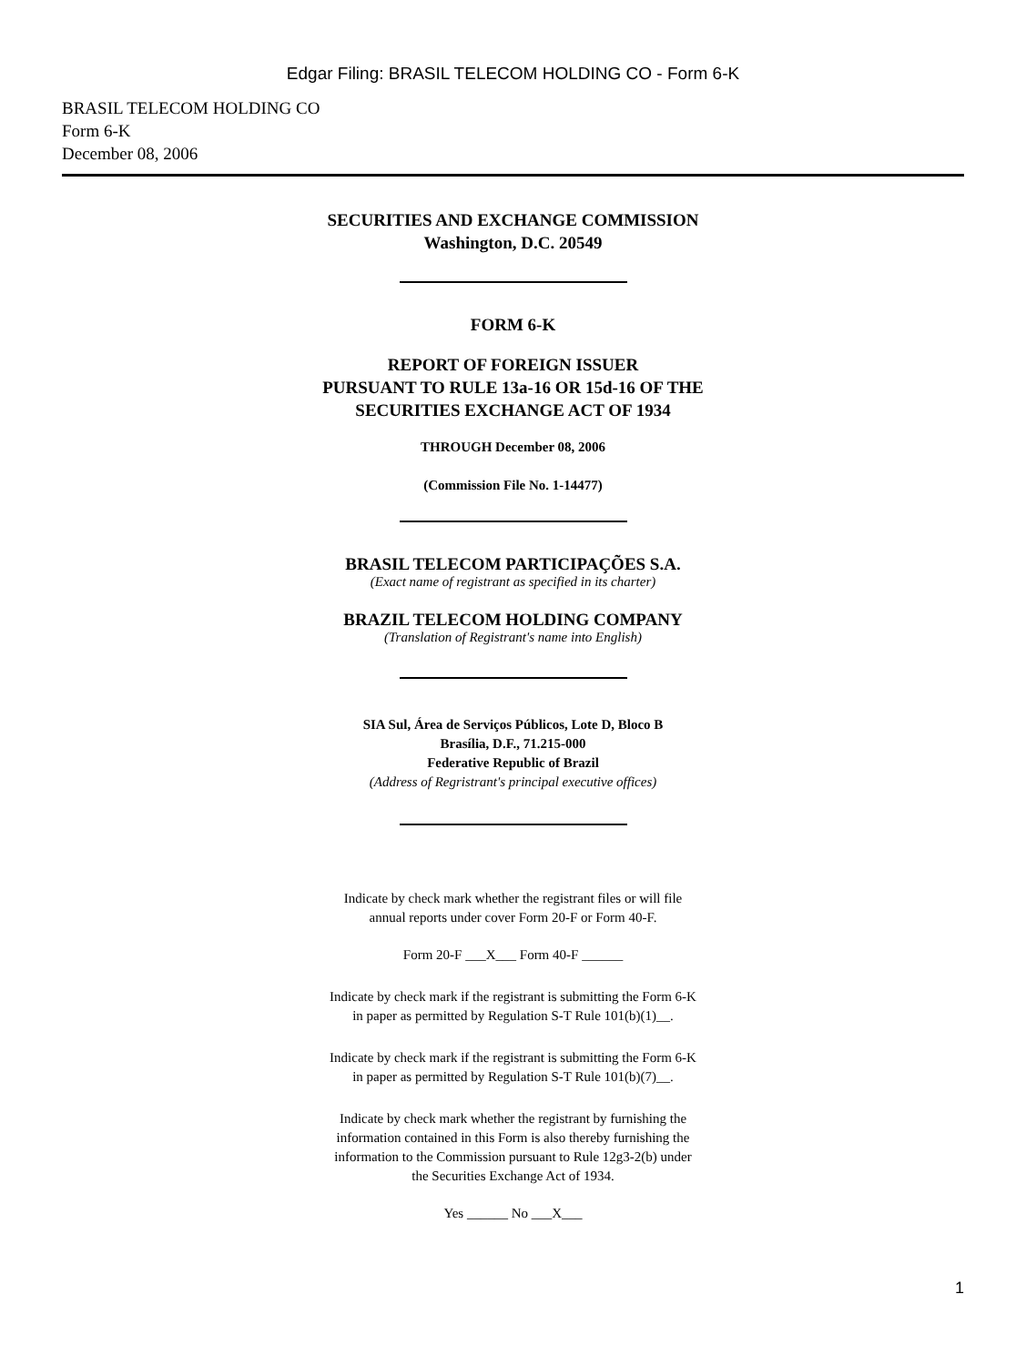Edgar Filing: BRASIL TELECOM HOLDING CO - Form 6-K
BRASIL TELECOM HOLDING CO
Form 6-K
December 08, 2006
SECURITIES AND EXCHANGE COMMISSION
Washington, D.C. 20549
FORM 6-K
REPORT OF FOREIGN ISSUER
PURSUANT TO RULE 13a-16 OR 15d-16 OF THE
SECURITIES EXCHANGE ACT OF 1934
THROUGH December 08, 2006
(Commission File No. 1-14477)
BRASIL TELECOM PARTICIPAÇÕES S.A.
(Exact name of registrant as specified in its charter)
BRAZIL TELECOM HOLDING COMPANY
(Translation of Registrant's name into English)
SIA Sul, Área de Serviços Públicos, Lote D, Bloco B
Brasília, D.F., 71.215-000
Federative Republic of Brazil
(Address of Regristrant's principal executive offices)
Indicate by check mark whether the registrant files or will file
annual reports under cover Form 20-F or Form 40-F.
Form 20-F ___X___ Form 40-F ______
Indicate by check mark if the registrant is submitting the Form 6-K
in paper as permitted by Regulation S-T Rule 101(b)(1)__.
Indicate by check mark if the registrant is submitting the Form 6-K
in paper as permitted by Regulation S-T Rule 101(b)(7)__.
Indicate by check mark whether the registrant by furnishing the
information contained in this Form is also thereby furnishing the
information to the Commission pursuant to Rule 12g3-2(b) under
the Securities Exchange Act of 1934.
Yes ______ No ___X___
1